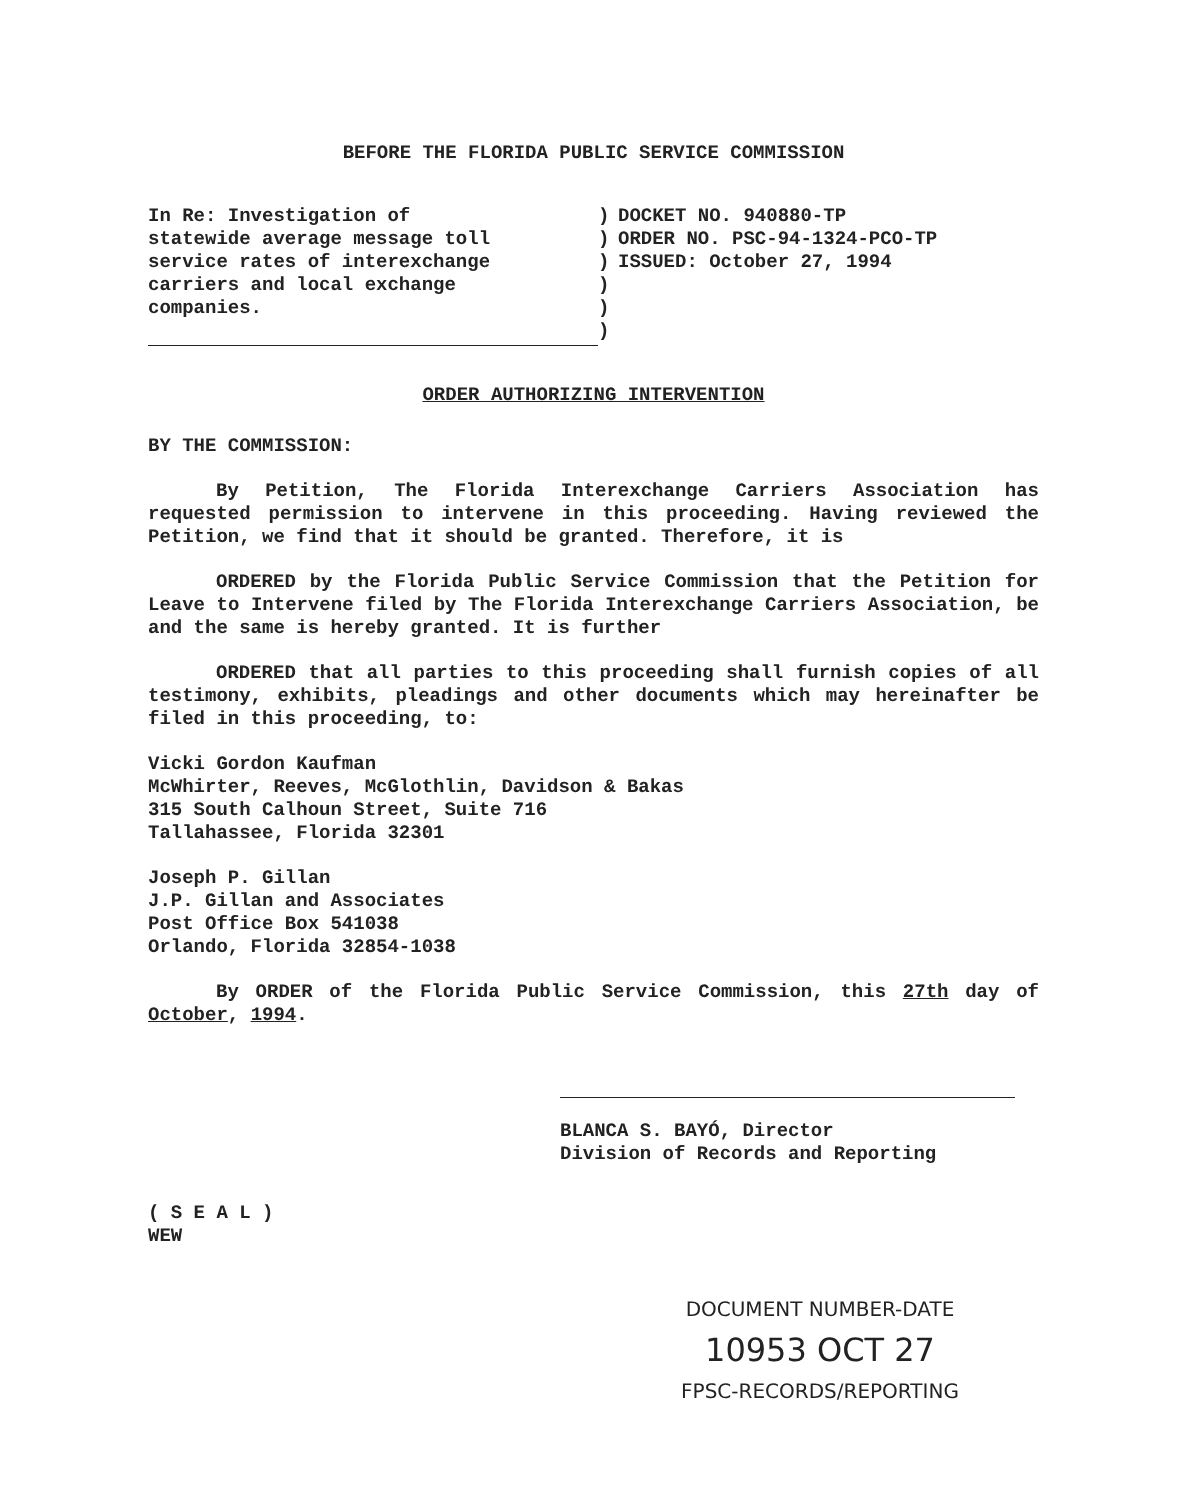BEFORE THE FLORIDA PUBLIC SERVICE COMMISSION
In Re: Investigation of
statewide average message toll
service rates of interexchange
carriers and local exchange
companies.
)
)
)
)
)
)
DOCKET NO. 940880-TP
ORDER NO. PSC-94-1324-PCO-TP
ISSUED: October 27, 1994
ORDER AUTHORIZING INTERVENTION
BY THE COMMISSION:
By Petition, The Florida Interexchange Carriers Association has requested permission to intervene in this proceeding. Having reviewed the Petition, we find that it should be granted. Therefore, it is
ORDERED by the Florida Public Service Commission that the Petition for Leave to Intervene filed by The Florida Interexchange Carriers Association, be and the same is hereby granted. It is further
ORDERED that all parties to this proceeding shall furnish copies of all testimony, exhibits, pleadings and other documents which may hereinafter be filed in this proceeding, to:
Vicki Gordon Kaufman
McWhirter, Reeves, McGlothlin, Davidson & Bakas
315 South Calhoun Street, Suite 716
Tallahassee, Florida 32301
Joseph P. Gillan
J.P. Gillan and Associates
Post Office Box 541038
Orlando, Florida 32854-1038
By ORDER of the Florida Public Service Commission, this 27th day of October, 1994.
BLANCA S. BAYÓ, Director
Division of Records and Reporting
( S E A L )
WEW
DOCUMENT NUMBER-DATE
10953 OCT 27
FPSC-RECORDS/REPORTING